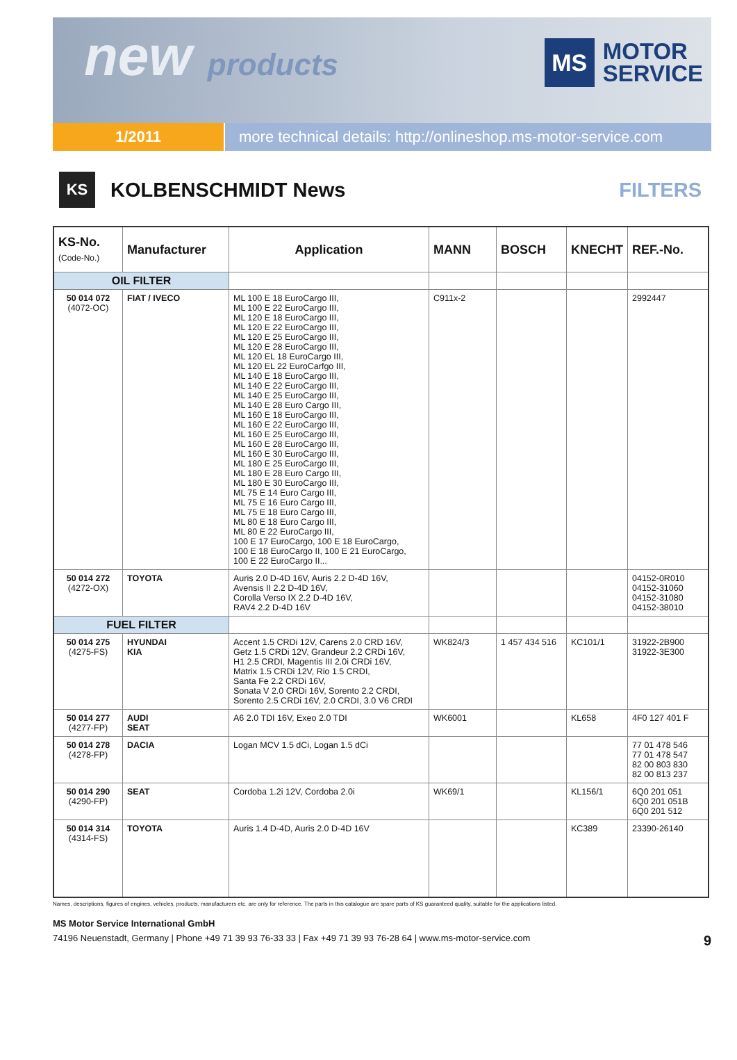new products
MS
MOTOR
SERVICE
1/2011 more technical details: http://onlineshop.ms-motor-service.com
KS
KOLBENSCHMIDT News FILTERS
| KS-No. (Code-No.) | Manufacturer | Application | MANN | BOSCH | KNECHT | REF.-No. |
| --- | --- | --- | --- | --- | --- | --- |
| OIL FILTER | | | | | | |
| 50 014 072 (4072-OC) | FIAT / IVECO | ML 100 E 18 EuroCargo III, ML 100 E 22 EuroCargo III, ML 120 E 18 EuroCargo III, ML 120 E 22 EuroCargo III, ML 120 E 25 EuroCargo III, ML 120 E 28 EuroCargo III, ML 120 EL 18 EuroCargo III, ML 120 EL 22 EuroCarfgo III, ML 140 E 18 EuroCargo III, ML 140 E 22 EuroCargo III, ML 140 E 25 EuroCargo III, ML 140 E 28 Euro Cargo III, ML 160 E 18 EuroCargo III, ML 160 E 22 EuroCargo III, ML 160 E 25 EuroCargo III, ML 160 E 28 EuroCargo III, ML 160 E 30 EuroCargo III, ML 180 E 25 EuroCargo III, ML 180 E 28 Euro Cargo III, ML 180 E 30 EuroCargo III, ML 75 E 14 Euro Cargo III, ML 75 E 16 Euro Cargo III, ML 75 E 18 Euro Cargo III, ML 80 E 18 Euro Cargo III, ML 80 E 22 EuroCargo III, 100 E 17 EuroCargo, 100 E 18 EuroCargo, 100 E 18 EuroCargo II, 100 E 21 EuroCargo, 100 E 22 EuroCargo II... | C911x-2 | | | 2992447 |
| 50 014 272 (4272-OX) | TOYOTA | Auris 2.0 D-4D 16V, Auris 2.2 D-4D 16V, Avensis II 2.2 D-4D 16V, Corolla Verso IX 2.2 D-4D 16V, RAV4 2.2 D-4D 16V | | | | 04152-0R010 04152-31060 04152-31080 04152-38010 |
| FUEL FILTER | | | | | | |
| 50 014 275 (4275-FS) | HYUNDAI KIA | Accent 1.5 CRDi 12V, Carens 2.0 CRD 16V, Getz 1.5 CRDi 12V, Grandeur 2.2 CRDi 16V, H1 2.5 CRDI, Magentis III 2.0i CRDi 16V, Matrix 1.5 CRDi 12V, Rio 1.5 CRDI, Santa Fe 2.2 CRDi 16V, Sonata V 2.0 CRDi 16V, Sorento 2.2 CRDI, Sorento 2.5 CRDi 16V, 2.0 CRDI, 3.0 V6 CRDI | WK824/3 | 1 457 434 516 | KC101/1 | 31922-2B900 31922-3E300 |
| 50 014 277 (4277-FP) | AUDI SEAT | A6 2.0 TDI 16V, Exeo 2.0 TDI | WK6001 | | KL658 | 4F0 127 401 F |
| 50 014 278 (4278-FP) | DACIA | Logan MCV 1.5 dCi, Logan 1.5 dCi | | | | 77 01 478 546 77 01 478 547 82 00 803 830 82 00 813 237 |
| 50 014 290 (4290-FP) | SEAT | Cordoba 1.2i 12V, Cordoba 2.0i | WK69/1 | | KL156/1 | 6Q0 201 051 6Q0 201 051B 6Q0 201 512 |
| 50 014 314 (4314-FS) | TOYOTA | Auris 1.4 D-4D, Auris 2.0 D-4D 16V | | | KC389 | 23390-26140 |
Names, descriptions, figures of engines, vehicles, products, manufacturers etc. are only for reference. The parts in this catalogue are spare parts of KS guaranteed quality, suitable for the applications listed.
MS Motor Service International GmbH
74196 Neuenstadt, Germany | Phone +49 71 39 93 76-33 33 | Fax +49 71 39 93 76-28 64 | www.ms-motor-service.com 9